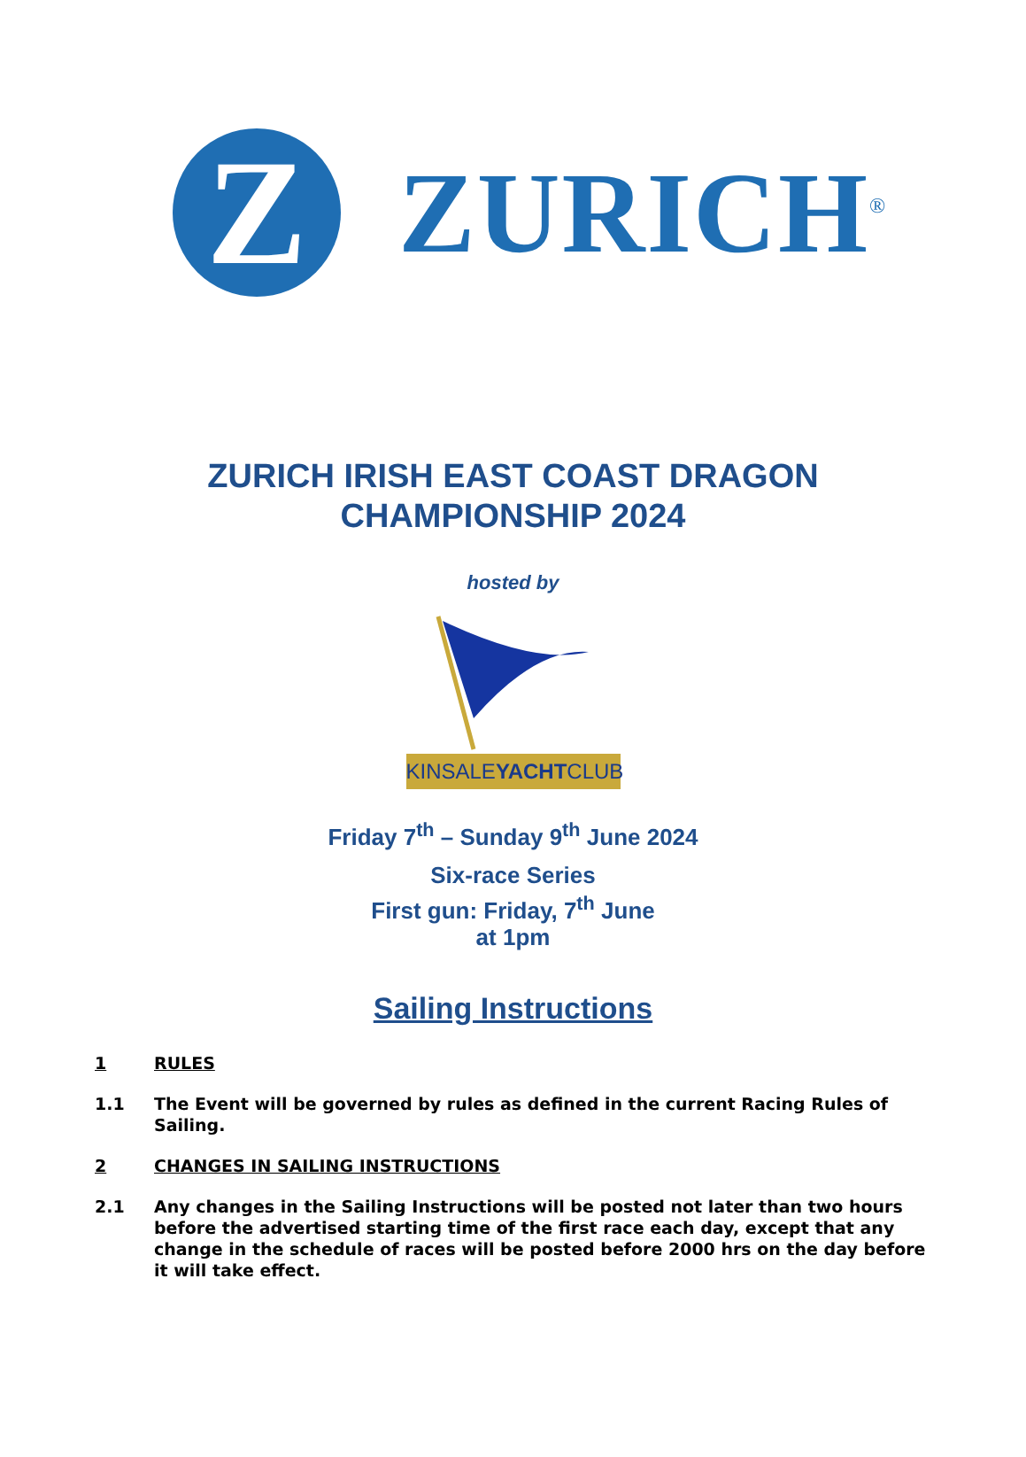Z
ZURICH<sup>®</sup>
ZURICH IRISH EAST COAST DRAGON
CHAMPIONSHIP 2024
hosted by
KINSALEYACHTCLUB
Friday 7<sup>th</sup> – Sunday 9<sup>th</sup> June 2024
Six-race Series
First gun: Friday, 7<sup>th</sup> June
at 1pm
Sailing Instructions
1 RULES
1.1 The Event will be governed by rules as defined in the current Racing Rules of Sailing.
2 CHANGES IN SAILING INSTRUCTIONS
2.1 Any changes in the Sailing Instructions will be posted not later than two hours before the advertised starting time of the first race each day, except that any change in the schedule of races will be posted before 2000 hrs on the day before it will take effect.